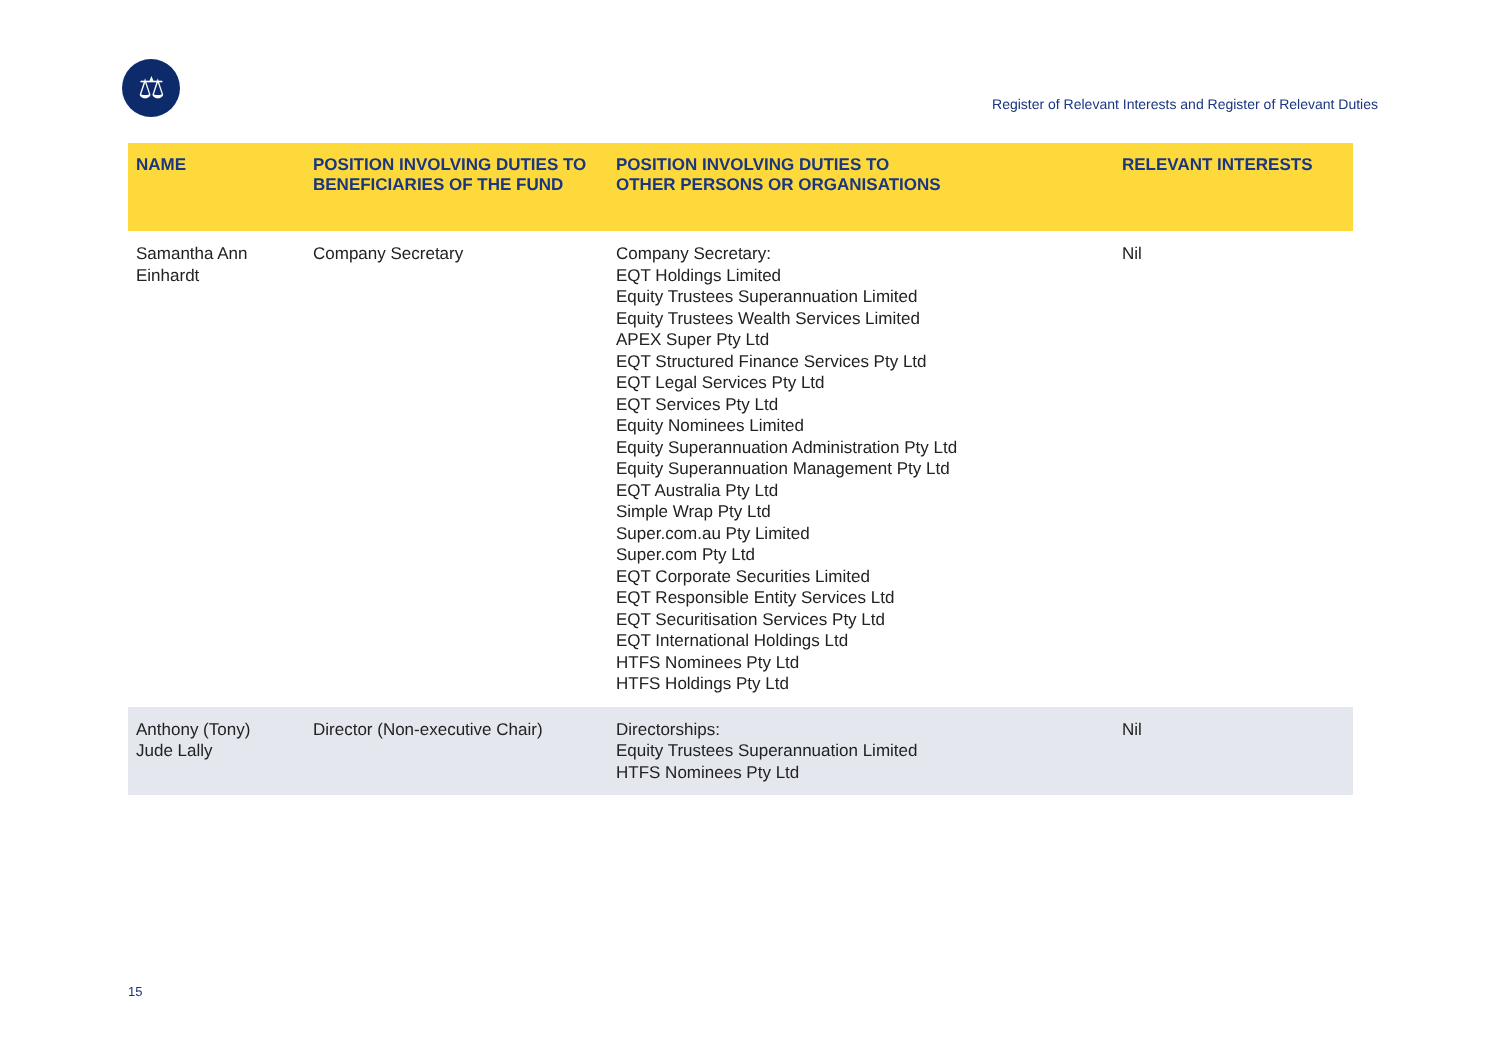⚖
Register of Relevant Interests and Register of Relevant Duties
| NAME | POSITION INVOLVING DUTIES TO BENEFICIARIES OF THE FUND | POSITION INVOLVING DUTIES TO OTHER PERSONS OR ORGANISATIONS | RELEVANT INTERESTS |
| --- | --- | --- | --- |
| Samantha Ann Einhardt | Company Secretary | Company Secretary: EQT Holdings Limited Equity Trustees Superannuation Limited Equity Trustees Wealth Services Limited APEX Super Pty Ltd EQT Structured Finance Services Pty Ltd EQT Legal Services Pty Ltd EQT Services Pty Ltd Equity Nominees Limited Equity Superannuation Administration Pty Ltd Equity Superannuation Management Pty Ltd EQT Australia Pty Ltd Simple Wrap Pty Ltd Super.com.au Pty Limited Super.com Pty Ltd EQT Corporate Securities Limited EQT Responsible Entity Services Ltd EQT Securitisation Services Pty Ltd EQT International Holdings Ltd HTFS Nominees Pty Ltd HTFS Holdings Pty Ltd | Nil |
| Anthony (Tony) Jude Lally | Director (Non-executive Chair) | Directorships: Equity Trustees Superannuation Limited HTFS Nominees Pty Ltd | Nil |
15